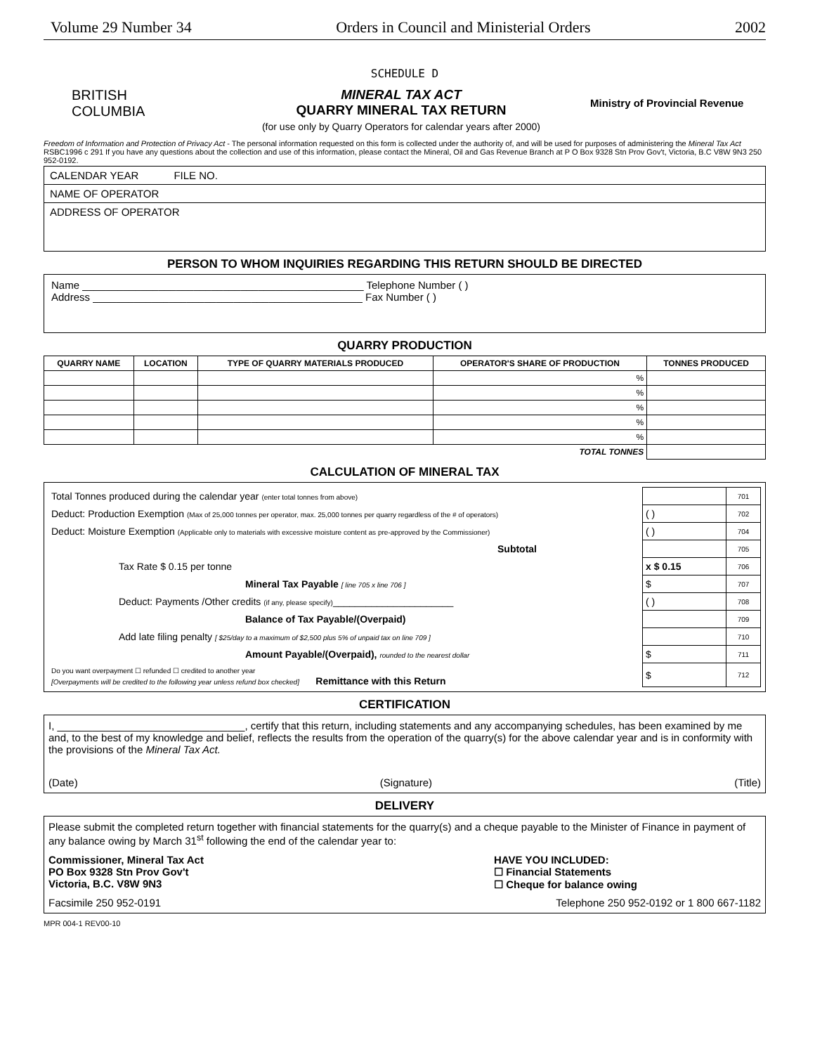Volume 29 Number 34 Orders in Council and Ministerial Orders 2002
SCHEDULE D
BRITISH
COLUMBIA
MINERAL TAX ACT
QUARRY MINERAL TAX RETURN
(for use only by Quarry Operators for calendar years after 2000)
Ministry of Provincial Revenue
Freedom of Information and Protection of Privacy Act - The personal information requested on this form is collected under the authority of, and will be used for purposes of administering the Mineral Tax Act RSBC1996 c 291 If you have any questions about the collection and use of this information, please contact the Mineral, Oil and Gas Revenue Branch at P O Box 9328 Stn Prov Gov't, Victoria, B.C V8W 9N3 250 952-0192.
CALENDAR YEAR FILE NO.
NAME OF OPERATOR
ADDRESS OF OPERATOR
PERSON TO WHOM INQUIRIES REGARDING THIS RETURN SHOULD BE DIRECTED
Name ________________________________________________ Telephone Number ( )
Address ______________________________________________ Fax Number ( )
QUARRY PRODUCTION
| QUARRY NAME | LOCATION | TYPE OF QUARRY MATERIALS PRODUCED | OPERATOR'S SHARE OF PRODUCTION | TONNES PRODUCED |
| --- | --- | --- | --- | --- |
| | | | % | |
| | | | % | |
| | | | % | |
| | | | % | |
| | | | % | |
| | | | TOTAL TONNES | |
CALCULATION OF MINERAL TAX
| Total Tonnes produced during the calendar year (enter total tonnes from above) | | 701 |
| Deduct: Production Exemption (Max of 25,000 tonnes per operator, max. 25,000 tonnes per quarry regardless of the # of operators) | ( ) | 702 |
| Deduct: Moisture Exemption (Applicable only to materials with excessive moisture content as pre-approved by the Commissioner) | ( ) | 704 |
| Subtotal | | 705 |
| Tax Rate $ 0.15 per tonne | x $ 0.15 | 706 |
| Mineral Tax Payable [ line 705 x line 706 ] | $ | 707 |
| Deduct: Payments /Other credits (if any, please specify) ______________________ | ( ) | 708 |
| Balance of Tax Payable/(Overpaid) | | 709 |
| Add late filing penalty [ $25/day to a maximum of $2,500 plus 5% of unpaid tax on line 709 ] | | 710 |
| Amount Payable/(Overpaid), rounded to the nearest dollar | $ | 711 |
| Do you want overpayment ☐ refunded ☐ credited to another year [Overpayments will be credited to the following year unless refund box checked] Remittance with this Return | $ | 712 |
CERTIFICATION
I, ________________________________, certify that this return, including statements and any accompanying schedules, has been examined by me and, to the best of my knowledge and belief, reflects the results from the operation of the quarry(s) for the above calendar year and is in conformity with the provisions of the Mineral Tax Act.
(Date) (Signature) (Title)
DELIVERY
Please submit the completed return together with financial statements for the quarry(s) and a cheque payable to the Minister of Finance in payment of any balance owing by March 31<sup>st</sup> following the end of the calendar year to:
Commissioner, Mineral Tax Act
PO Box 9328 Stn Prov Gov't
Victoria, B.C. V8W 9N3 HAVE YOU INCLUDED:
☐ Financial Statements
☐ Cheque for balance owing
Facsimile 250 952-0191 Telephone 250 952-0192 or 1 800 667-1182
MPR 004-1 REV00-10